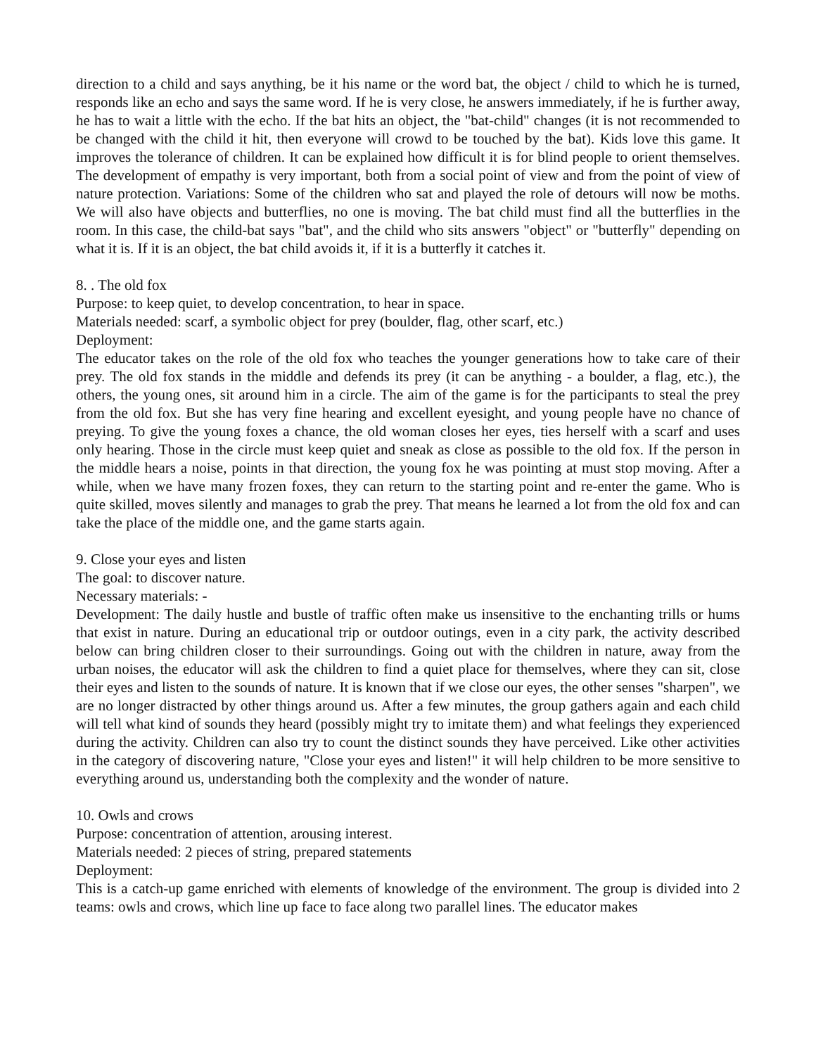direction to a child and says anything, be it his name or the word bat, the object / child to which he is turned, responds like an echo and says the same word. If he is very close, he answers immediately, if he is further away, he has to wait a little with the echo. If the bat hits an object, the "bat-child" changes (it is not recommended to be changed with the child it hit, then everyone will crowd to be touched by the bat). Kids love this game. It improves the tolerance of children. It can be explained how difficult it is for blind people to orient themselves. The development of empathy is very important, both from a social point of view and from the point of view of nature protection. Variations: Some of the children who sat and played the role of detours will now be moths. We will also have objects and butterflies, no one is moving. The bat child must find all the butterflies in the room. In this case, the child-bat says "bat", and the child who sits answers "object" or "butterfly" depending on what it is. If it is an object, the bat child avoids it, if it is a butterfly it catches it.
8. . The old fox
Purpose: to keep quiet, to develop concentration, to hear in space.
Materials needed: scarf, a symbolic object for prey (boulder, flag, other scarf, etc.)
Deployment:
The educator takes on the role of the old fox who teaches the younger generations how to take care of their prey. The old fox stands in the middle and defends its prey (it can be anything - a boulder, a flag, etc.), the others, the young ones, sit around him in a circle. The aim of the game is for the participants to steal the prey from the old fox. But she has very fine hearing and excellent eyesight, and young people have no chance of preying. To give the young foxes a chance, the old woman closes her eyes, ties herself with a scarf and uses only hearing. Those in the circle must keep quiet and sneak as close as possible to the old fox. If the person in the middle hears a noise, points in that direction, the young fox he was pointing at must stop moving. After a while, when we have many frozen foxes, they can return to the starting point and re-enter the game. Who is quite skilled, moves silently and manages to grab the prey. That means he learned a lot from the old fox and can take the place of the middle one, and the game starts again.
9. Close your eyes and listen
The goal: to discover nature.
Necessary materials: -
Development: The daily hustle and bustle of traffic often make us insensitive to the enchanting trills or hums that exist in nature. During an educational trip or outdoor outings, even in a city park, the activity described below can bring children closer to their surroundings. Going out with the children in nature, away from the urban noises, the educator will ask the children to find a quiet place for themselves, where they can sit, close their eyes and listen to the sounds of nature. It is known that if we close our eyes, the other senses "sharpen", we are no longer distracted by other things around us. After a few minutes, the group gathers again and each child will tell what kind of sounds they heard (possibly might try to imitate them) and what feelings they experienced during the activity. Children can also try to count the distinct sounds they have perceived. Like other activities in the category of discovering nature, "Close your eyes and listen!" it will help children to be more sensitive to everything around us, understanding both the complexity and the wonder of nature.
10. Owls and crows
Purpose: concentration of attention, arousing interest.
Materials needed: 2 pieces of string, prepared statements
Deployment:
This is a catch-up game enriched with elements of knowledge of the environment. The group is divided into 2 teams: owls and crows, which line up face to face along two parallel lines. The educator makes